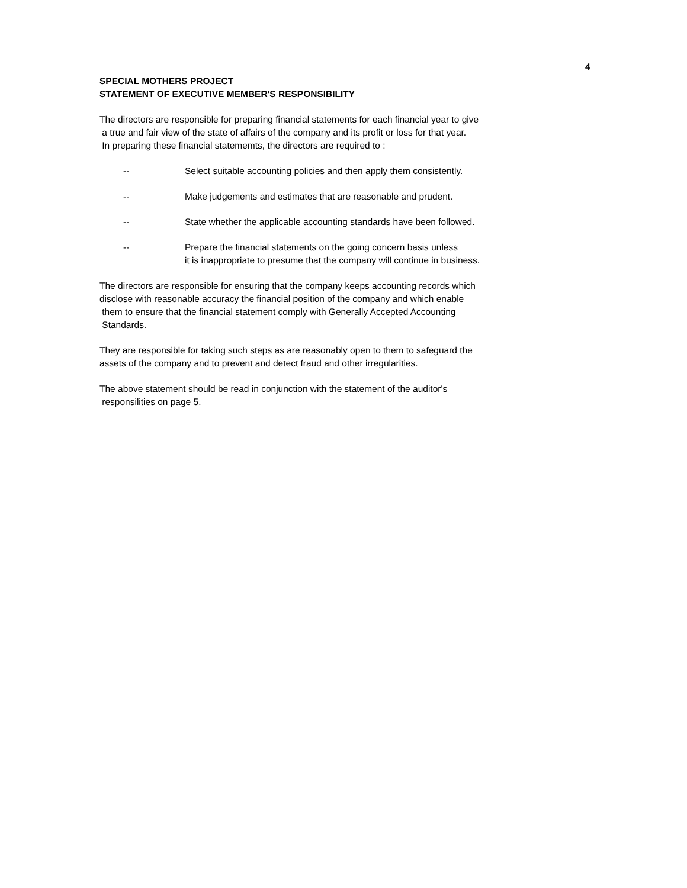4
SPECIAL MOTHERS PROJECT
STATEMENT OF EXECUTIVE MEMBER'S RESPONSIBILITY
The directors are responsible for preparing financial statements for each financial year to give
a true and fair view of the state of affairs of the company and its profit or loss for that year.
In preparing these financial statememts, the directors are required to :
-- Select suitable accounting policies and then apply them consistently.
-- Make judgements and estimates that are reasonable and prudent.
-- State whether the applicable accounting standards have been followed.
-- Prepare the financial statements on the going concern basis unless
it is inappropriate to presume that the company will continue in business.
The directors are responsible for ensuring that the company keeps accounting records which
disclose with reasonable accuracy the financial position of the company and which enable
them to ensure that the financial statement comply with Generally Accepted Accounting
Standards.
They are responsible for taking such steps as are reasonably open to them to safeguard the
assets of the company and to prevent and detect fraud and other irregularities.
The above statement should be read in conjunction with the statement of the auditor's
responsilities on page 5.